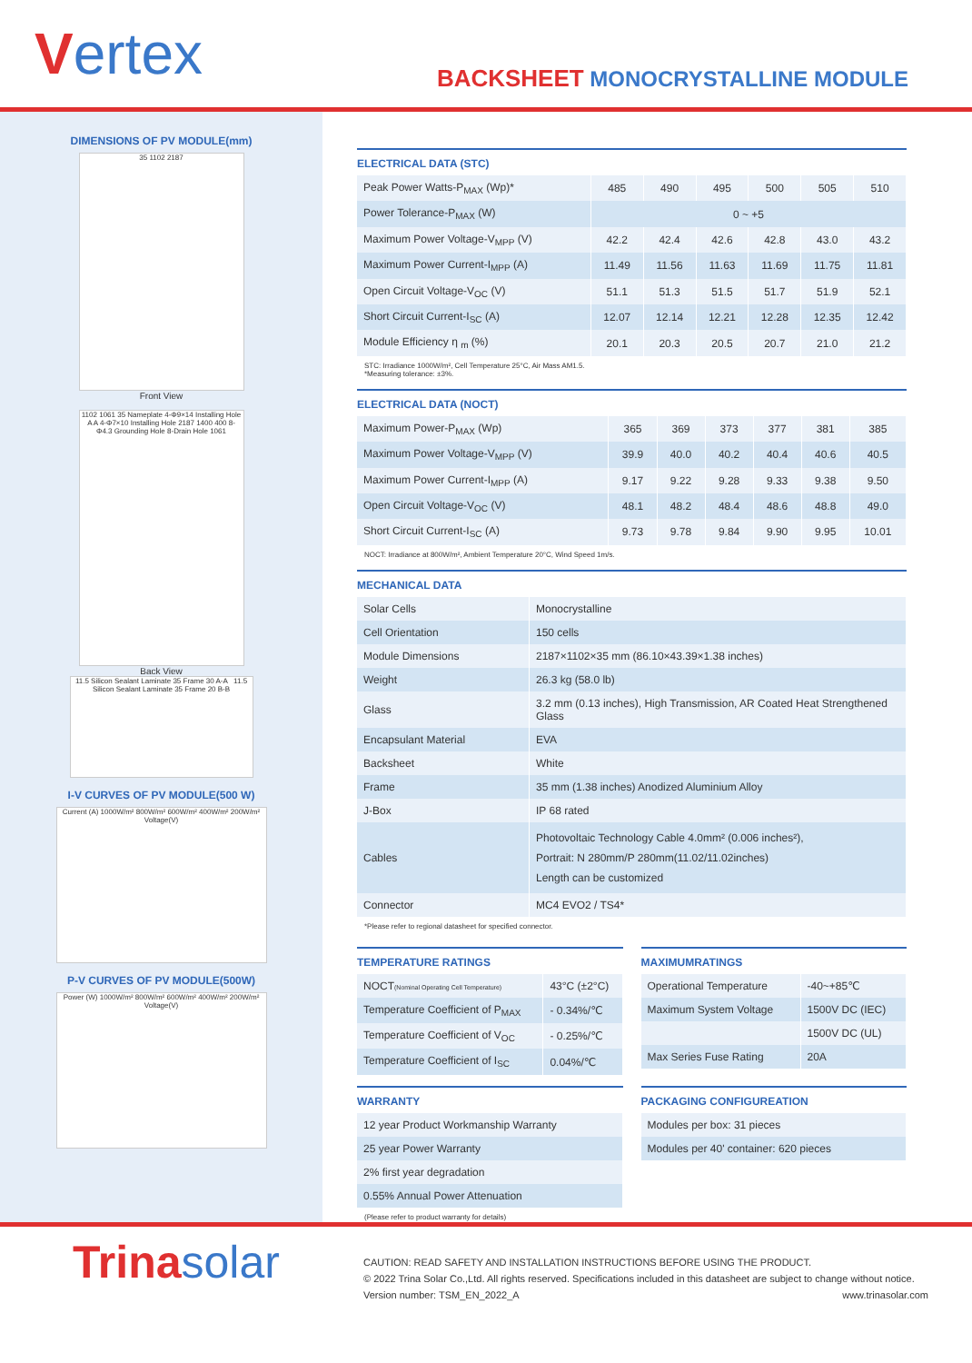Vertex
BACKSHEET MONOCRYSTALLINE MODULE
DIMENSIONS OF PV MODULE(mm)
35 1102 2187
Front View
1102 1061 35 Nameplate 4-Φ9×14 Installing Hole A A 4-Φ7×10 Installing Hole 2187 1400 400 8-Φ4.3 Grounding Hole 8-Drain Hole 1061
Back View
11.5 Silicon Sealant Laminate 35 Frame 30 A-A 11.5 Silicon Sealant Laminate 35 Frame 20 B-B
I-V CURVES OF PV MODULE(500 W)
Current (A) 1000W/m² 800W/m² 600W/m² 400W/m² 200W/m² Voltage(V)
P-V CURVES OF PV MODULE(500W)
Power (W) 1000W/m² 800W/m² 600W/m² 400W/m² 200W/m² Voltage(V)
ELECTRICAL DATA (STC)
| Peak Power Watts-P<sub>MAX</sub> (Wp)* | 485 | 490 | 495 | 500 | 505 | 510 |
| Power Tolerance-P<sub>MAX</sub> (W) | 0 ~ +5 | | | | | |
| Maximum Power Voltage-V<sub>MPP</sub> (V) | 42.2 | 42.4 | 42.6 | 42.8 | 43.0 | 43.2 |
| Maximum Power Current-I<sub>MPP</sub> (A) | 11.49 | 11.56 | 11.63 | 11.69 | 11.75 | 11.81 |
| Open Circuit Voltage-V<sub>OC</sub> (V) | 51.1 | 51.3 | 51.5 | 51.7 | 51.9 | 52.1 |
| Short Circuit Current-I<sub>SC</sub> (A) | 12.07 | 12.14 | 12.21 | 12.28 | 12.35 | 12.42 |
| Module Efficiency η <sub>m</sub> (%) | 20.1 | 20.3 | 20.5 | 20.7 | 21.0 | 21.2 |
STC: Irradiance 1000W/m², Cell Temperature 25°C, Air Mass AM1.5.
*Measuring tolerance: ±3%.
ELECTRICAL DATA (NOCT)
| Maximum Power-P<sub>MAX</sub> (Wp) | 365 | 369 | 373 | 377 | 381 | 385 |
| Maximum Power Voltage-V<sub>MPP</sub> (V) | 39.9 | 40.0 | 40.2 | 40.4 | 40.6 | 40.5 |
| Maximum Power Current-I<sub>MPP</sub> (A) | 9.17 | 9.22 | 9.28 | 9.33 | 9.38 | 9.50 |
| Open Circuit Voltage-V<sub>OC</sub> (V) | 48.1 | 48.2 | 48.4 | 48.6 | 48.8 | 49.0 |
| Short Circuit Current-I<sub>SC</sub> (A) | 9.73 | 9.78 | 9.84 | 9.90 | 9.95 | 10.01 |
NOCT: Irradiance at 800W/m², Ambient Temperature 20°C, Wind Speed 1m/s.
MECHANICAL DATA
| Solar Cells | Monocrystalline |
| Cell Orientation | 150 cells |
| Module Dimensions | 2187×1102×35 mm (86.10×43.39×1.38 inches) |
| Weight | 26.3 kg (58.0 lb) |
| Glass | 3.2 mm (0.13 inches), High Transmission, AR Coated Heat Strengthened Glass |
| Encapsulant Material | EVA |
| Backsheet | White |
| Frame | 35 mm (1.38 inches) Anodized Aluminium Alloy |
| J-Box | IP 68 rated |
| Cables | Photovoltaic Technology Cable 4.0mm² (0.006 inches²), Portrait: N 280mm/P 280mm(11.02/11.02inches) Length can be customized |
| Connector | MC4 EVO2 / TS4* |
*Please refer to regional datasheet for specified connector.
TEMPERATURE RATINGS
| NOCT (Nominal Operating Cell Temperature) | 43°C (±2°C) |
| Temperature Coefficient of P<sub>MAX</sub> | - 0.34%/℃ |
| Temperature Coefficient of V<sub>OC</sub> | - 0.25%/℃ |
| Temperature Coefficient of I<sub>SC</sub> | 0.04%/℃ |
MAXIMUMRATINGS
| Operational Temperature | -40~+85℃ |
| Maximum System Voltage | 1500V DC (IEC) |
| | 1500V DC (UL) |
| Max Series Fuse Rating | 20A |
WARRANTY
| 12 year Product Workmanship Warranty |
| 25 year Power Warranty |
| 2% first year degradation |
| 0.55% Annual Power Attenuation |
(Please refer to product warranty for details)
PACKAGING CONFIGUREATION
| Modules per box: 31 pieces |
| Modules per 40' container: 620 pieces |
Trinasolar
CAUTION: READ SAFETY AND INSTALLATION INSTRUCTIONS BEFORE USING THE PRODUCT.
© 2022 Trina Solar Co.,Ltd. All rights reserved. Specifications included in this datasheet are subject to change without notice.
Version number: TSM_EN_2022_A www.trinasolar.com